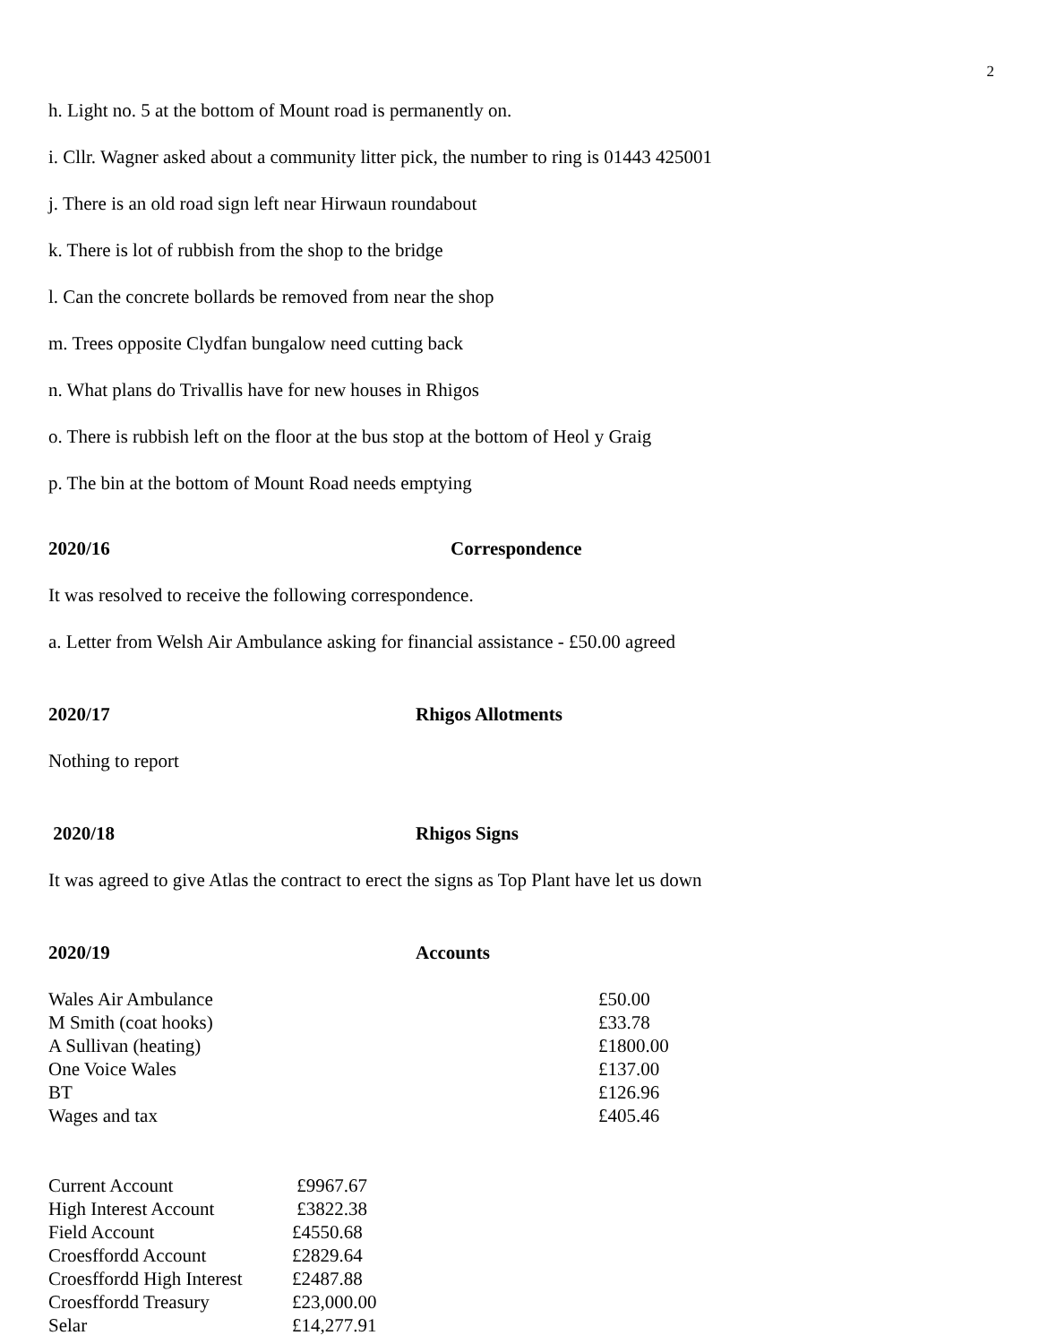2
h. Light no. 5 at the bottom of Mount road is permanently on.
i. Cllr. Wagner asked about a community litter pick, the number to ring is 01443 425001
j. There is an old road sign left near Hirwaun roundabout
k. There is lot of rubbish from the shop to the bridge
l. Can the concrete bollards be removed from near the shop
m. Trees opposite Clydfan bungalow need cutting back
n. What plans do Trivallis have for new houses in Rhigos
o. There is rubbish left on the floor at the bus stop at the bottom of Heol y Graig
p. The bin at the bottom of Mount Road needs emptying
2020/16 Correspondence
It was resolved to receive the following correspondence.
a. Letter from Welsh Air Ambulance asking for financial assistance - £50.00 agreed
2020/17 Rhigos Allotments
Nothing to report
2020/18 Rhigos Signs
It was agreed to give Atlas the contract to erect the signs as Top Plant have let us down
2020/19 Accounts
| Wales Air Ambulance | £50.00 |
| M Smith (coat hooks) | £33.78 |
| A Sullivan (heating) | £1800.00 |
| One Voice Wales | £137.00 |
| BT | £126.96 |
| Wages and tax | £405.46 |
| Current Account | £9967.67 |
| High Interest Account | £3822.38 |
| Field Account | £4550.68 |
| Croesffordd Account | £2829.64 |
| Croesffordd High Interest | £2487.88 |
| Croesffordd Treasury | £23,000.00 |
| Selar | £14,277.91 |